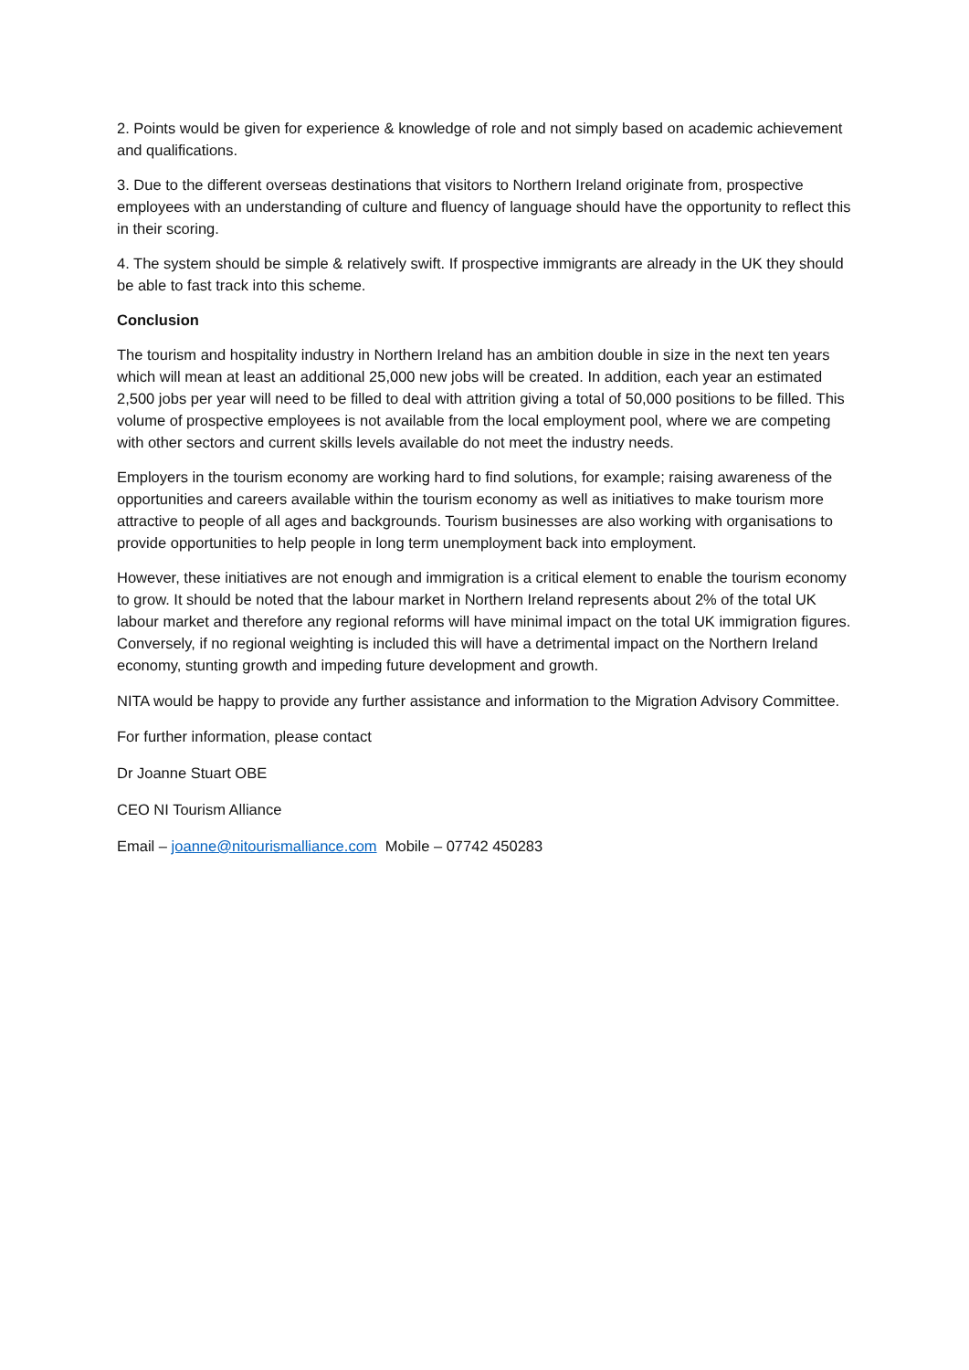2. Points would be given for experience & knowledge of role and not simply based on academic achievement and qualifications.
3. Due to the different overseas destinations that visitors to Northern Ireland originate from, prospective employees with an understanding of culture and fluency of language should have the opportunity to reflect this in their scoring.
4. The system should be simple & relatively swift. If prospective immigrants are already in the UK they should be able to fast track into this scheme.
Conclusion
The tourism and hospitality industry in Northern Ireland has an ambition double in size in the next ten years which will mean at least an additional 25,000 new jobs will be created. In addition, each year an estimated 2,500 jobs per year will need to be filled to deal with attrition giving a total of 50,000 positions to be filled. This volume of prospective employees is not available from the local employment pool, where we are competing with other sectors and current skills levels available do not meet the industry needs.
Employers in the tourism economy are working hard to find solutions, for example; raising awareness of the opportunities and careers available within the tourism economy as well as initiatives to make tourism more attractive to people of all ages and backgrounds. Tourism businesses are also working with organisations to provide opportunities to help people in long term unemployment back into employment.
However, these initiatives are not enough and immigration is a critical element to enable the tourism economy to grow. It should be noted that the labour market in Northern Ireland represents about 2% of the total UK labour market and therefore any regional reforms will have minimal impact on the total UK immigration figures. Conversely, if no regional weighting is included this will have a detrimental impact on the Northern Ireland economy, stunting growth and impeding future development and growth.
NITA would be happy to provide any further assistance and information to the Migration Advisory Committee.
For further information, please contact
Dr Joanne Stuart OBE
CEO NI Tourism Alliance
Email – joanne@nitourismalliance.com Mobile – 07742 450283